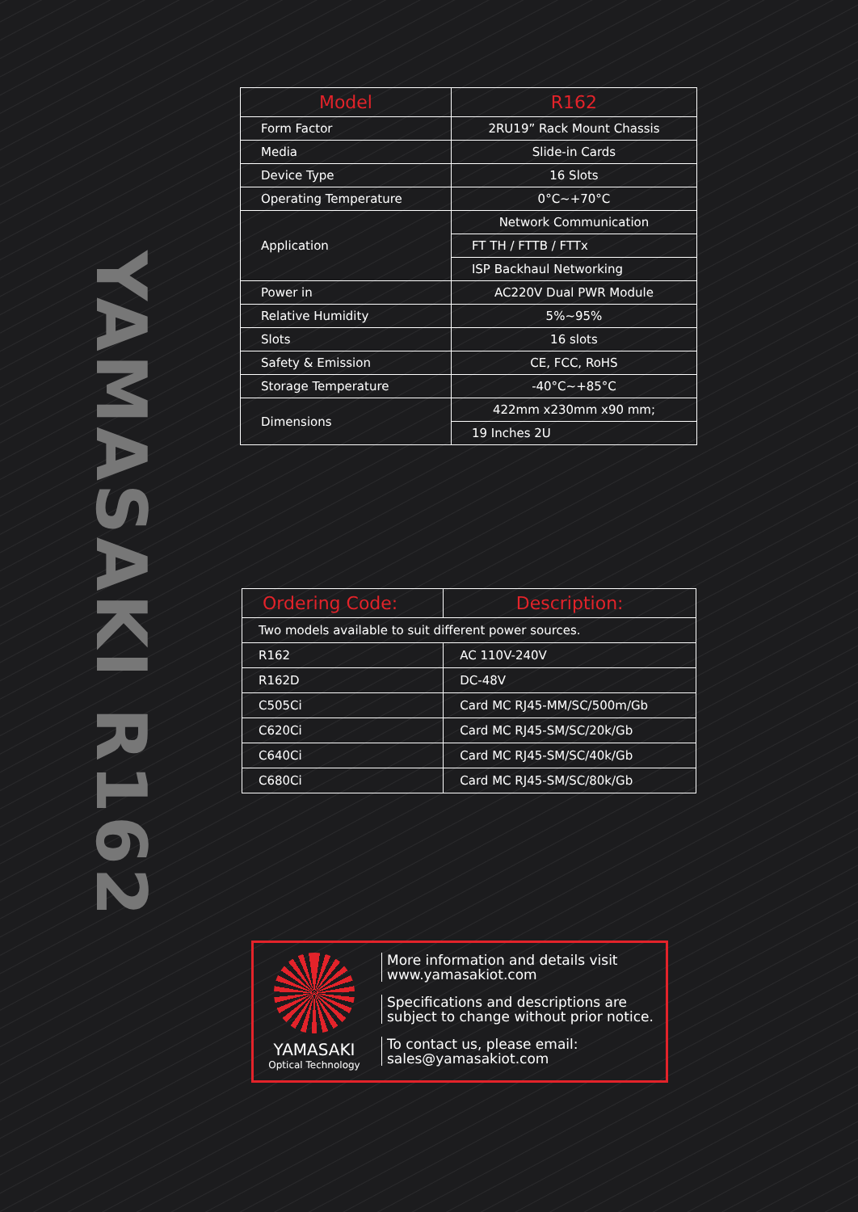YAMASAKI R162
| Model | R162 |
| --- | --- |
| Form Factor | 2RU19” Rack Mount Chassis |
| Media | Slide-in Cards |
| Device Type | 16 Slots |
| Operating Temperature | 0°C~+70°C |
| Application | Network Communication |
| | FT TH / FTTB / FTTx |
| | ISP Backhaul Networking |
| Power in | AC220V Dual PWR Module |
| Relative Humidity | 5%~95% |
| Slots | 16 slots |
| Safety & Emission | CE, FCC, RoHS |
| Storage Temperature | -40°C~+85°C |
| Dimensions | 422mm x230mm x90 mm; |
| | 19 Inches 2U |
| Ordering Code: | Description: |
| --- | --- |
| Two models available to suit different power sources. | |
| R162 | AC 110V-240V |
| R162D | DC-48V |
| C505Ci | Card MC RJ45-MM/SC/500m/Gb |
| C620Ci | Card MC RJ45-SM/SC/20k/Gb |
| C640Ci | Card MC RJ45-SM/SC/40k/Gb |
| C680Ci | Card MC RJ45-SM/SC/80k/Gb |
YAMASAKI
Optical Technology
More information and details visit
www.yamasakiot.com
Specifications and descriptions are
subject to change without prior notice.
To contact us, please email:
sales@yamasakiot.com